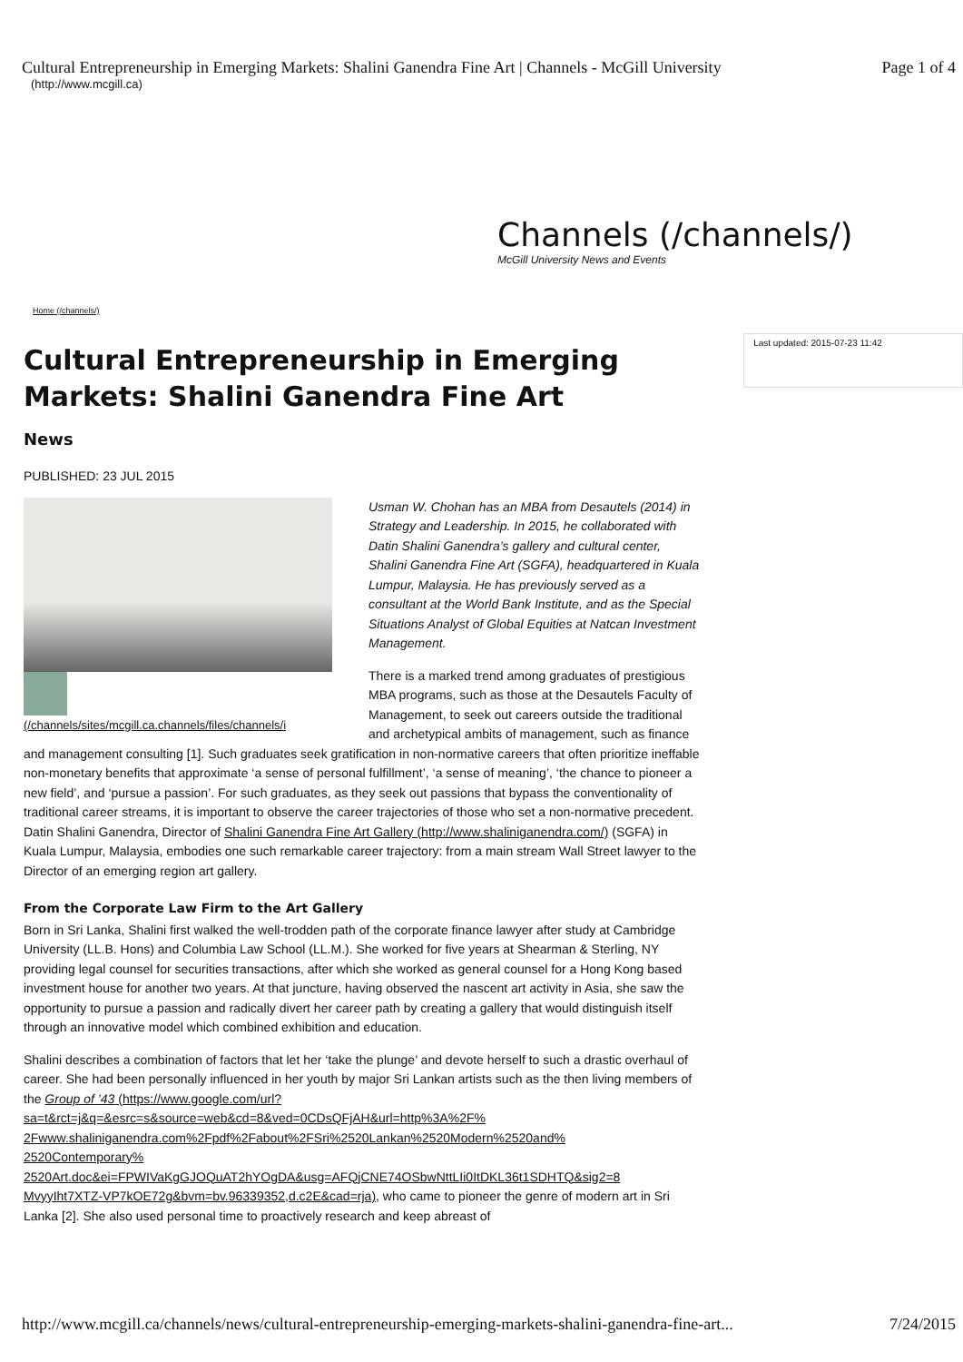Cultural Entrepreneurship in Emerging Markets: Shalini Ganendra Fine Art | Channels - McGill University Page 1 of 4
(http://www.mcgill.ca)
Channels (/channels/)
McGill University News and Events
Home (/channels/)
Cultural Entrepreneurship in Emerging Markets: Shalini Ganendra Fine Art
Last updated: 2015-07-23 11:42
News
PUBLISHED: 23 JUL 2015
(/channels/sites/mcgill.ca.channels/files/channels/i
Usman W. Chohan has an MBA from Desautels (2014) in Strategy and Leadership. In 2015, he collaborated with Datin Shalini Ganendra’s gallery and cultural center, Shalini Ganendra Fine Art (SGFA), headquartered in Kuala Lumpur, Malaysia. He has previously served as a consultant at the World Bank Institute, and as the Special Situations Analyst of Global Equities at Natcan Investment Management.
There is a marked trend among graduates of prestigious MBA programs, such as those at the Desautels Faculty of Management, to seek out careers outside the traditional and archetypical ambits of management, such as finance and management consulting [1]. Such graduates seek gratification in non-normative careers that often prioritize ineffable non-monetary benefits that approximate ‘a sense of personal fulfillment’, ‘a sense of meaning’, ‘the chance to pioneer a new field’, and ‘pursue a passion’. For such graduates, as they seek out passions that bypass the conventionality of traditional career streams, it is important to observe the career trajectories of those who set a non-normative precedent. Datin Shalini Ganendra, Director of Shalini Ganendra Fine Art Gallery (http://www.shaliniganendra.com/) (SGFA) in Kuala Lumpur, Malaysia, embodies one such remarkable career trajectory: from a main stream Wall Street lawyer to the Director of an emerging region art gallery.
From the Corporate Law Firm to the Art Gallery
Born in Sri Lanka, Shalini first walked the well-trodden path of the corporate finance lawyer after study at Cambridge University (LL.B. Hons) and Columbia Law School (LL.M.). She worked for five years at Shearman & Sterling, NY providing legal counsel for securities transactions, after which she worked as general counsel for a Hong Kong based investment house for another two years. At that juncture, having observed the nascent art activity in Asia, she saw the opportunity to pursue a passion and radically divert her career path by creating a gallery that would distinguish itself through an innovative model which combined exhibition and education.
Shalini describes a combination of factors that let her ‘take the plunge’ and devote herself to such a drastic overhaul of career. She had been personally influenced in her youth by major Sri Lankan artists such as the then living members of the Group of ’43 (https://www.google.com/url?
sa=t&rct=j&q=&esrc=s&source=web&cd=8&ved=0CDsQFjAH&url=http%3A%2F%
2Fwww.shaliniganendra.com%2Fpdf%2Fabout%2FSri%2520Lankan%2520Modern%2520and%
2520Contemporary%
2520Art.doc&ei=FPWIVaKgGJOQuAT2hYOgDA&usg=AFQjCNE74OSbwNttLIi0ItDKL36t1SDHTQ&sig2=8
MvyyIht7XTZ-VP7kOE72g&bvm=bv.96339352,d.c2E&cad=rja), who came to pioneer the genre of modern art in Sri Lanka [2]. She also used personal time to proactively research and keep abreast of
http://www.mcgill.ca/channels/news/cultural-entrepreneurship-emerging-markets-shalini-ganendra-fine-art... 7/24/2015